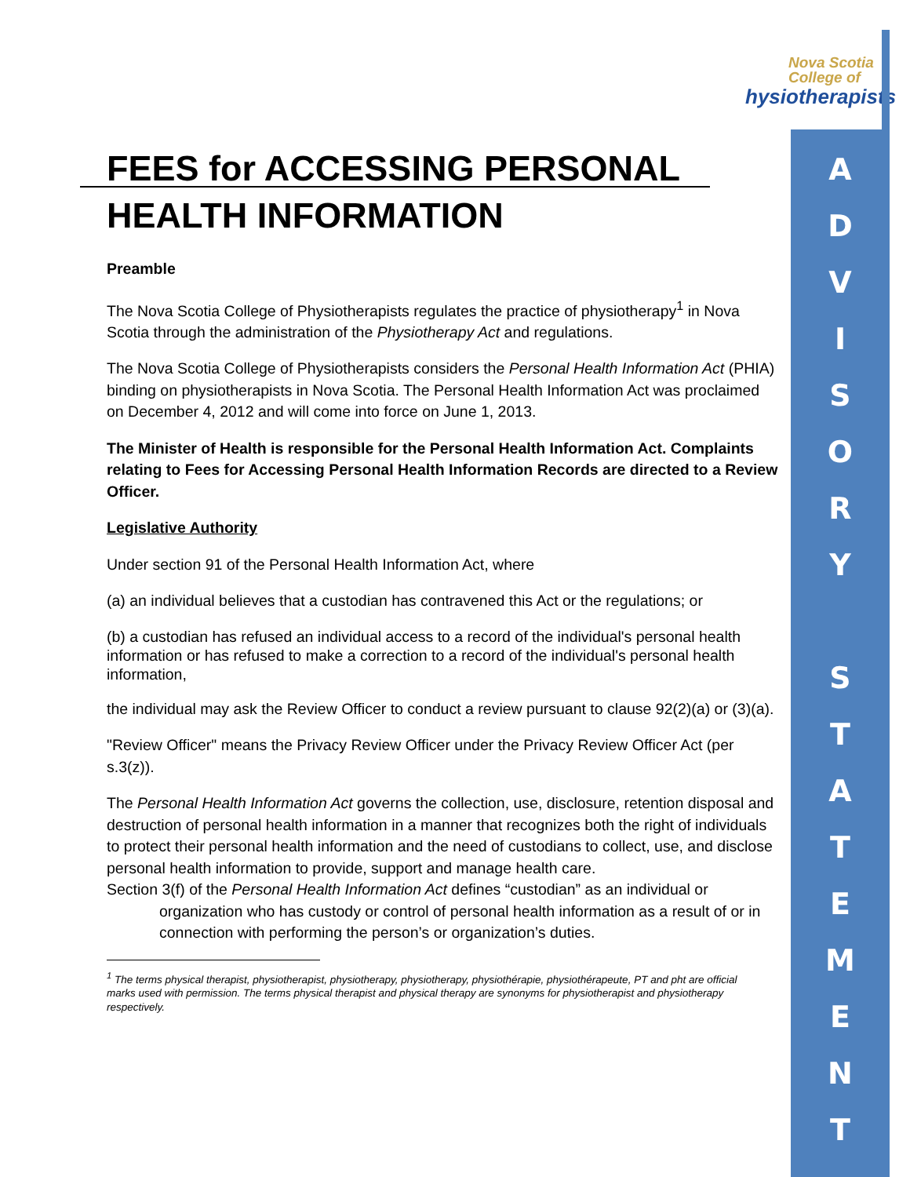Nova Scotia
College of
hysiotherapists
A
D
V
I
S
O
R
Y
S
T
A
T
E
M
E
N
T
FEES for ACCESSING PERSONAL HEALTH INFORMATION
Preamble
The Nova Scotia College of Physiotherapists regulates the practice of physiotherapy<sup>1</sup> in Nova Scotia through the administration of the Physiotherapy Act and regulations.
The Nova Scotia College of Physiotherapists considers the Personal Health Information Act (PHIA) binding on physiotherapists in Nova Scotia. The Personal Health Information Act was proclaimed on December 4, 2012 and will come into force on June 1, 2013.
The Minister of Health is responsible for the Personal Health Information Act. Complaints relating to Fees for Accessing Personal Health Information Records are directed to a Review Officer.
Legislative Authority
Under section 91 of the Personal Health Information Act, where
(a) an individual believes that a custodian has contravened this Act or the regulations; or
(b) a custodian has refused an individual access to a record of the individual's personal health information or has refused to make a correction to a record of the individual's personal health information,
the individual may ask the Review Officer to conduct a review pursuant to clause 92(2)(a) or (3)(a).
"Review Officer" means the Privacy Review Officer under the Privacy Review Officer Act (per s.3(z)).
The Personal Health Information Act governs the collection, use, disclosure, retention disposal and destruction of personal health information in a manner that recognizes both the right of individuals to protect their personal health information and the need of custodians to collect, use, and disclose personal health information to provide, support and manage health care.
Section 3(f) of the Personal Health Information Act defines “custodian” as an individual or
organization who has custody or control of personal health information as a result of or in connection with performing the person’s or organization’s duties.
<sup>1</sup> The terms physical therapist, physiotherapist, physiotherapy, physiotherapy, physiothérapie, physiothérapeute, PT and pht are official marks used with permission. The terms physical therapist and physical therapy are synonyms for physiotherapist and physiotherapy respectively.